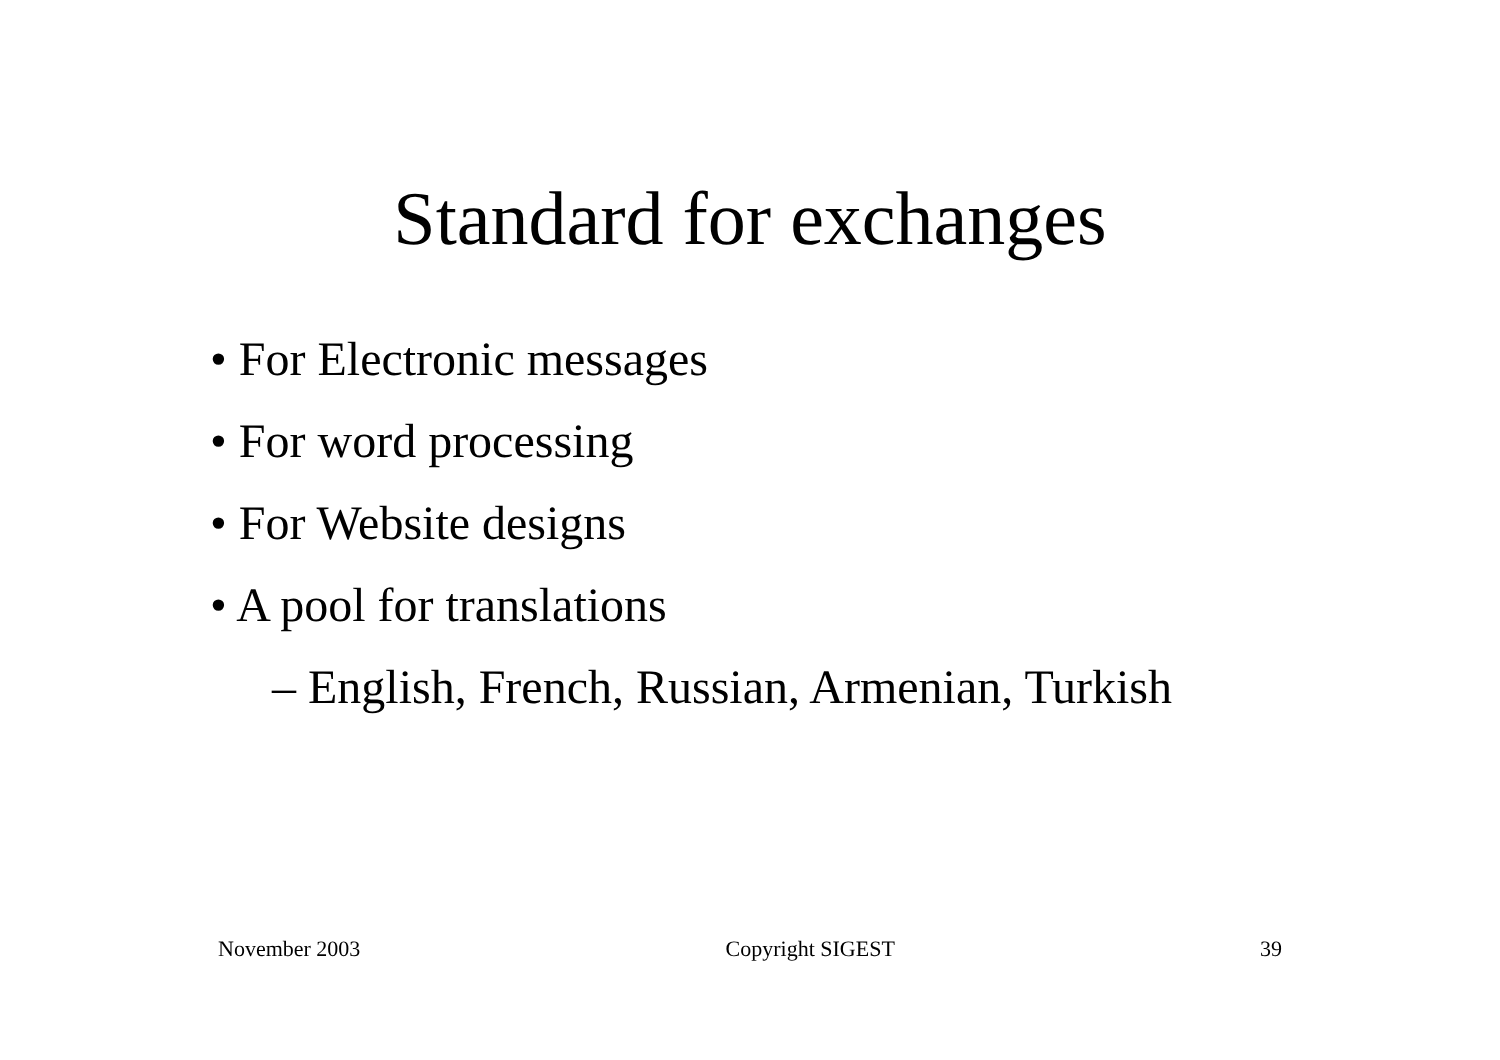Standard for exchanges
• For Electronic messages
• For word processing
• For Website designs
• A pool for translations
– English, French, Russian, Armenian, Turkish
November 2003 Copyright SIGEST 39